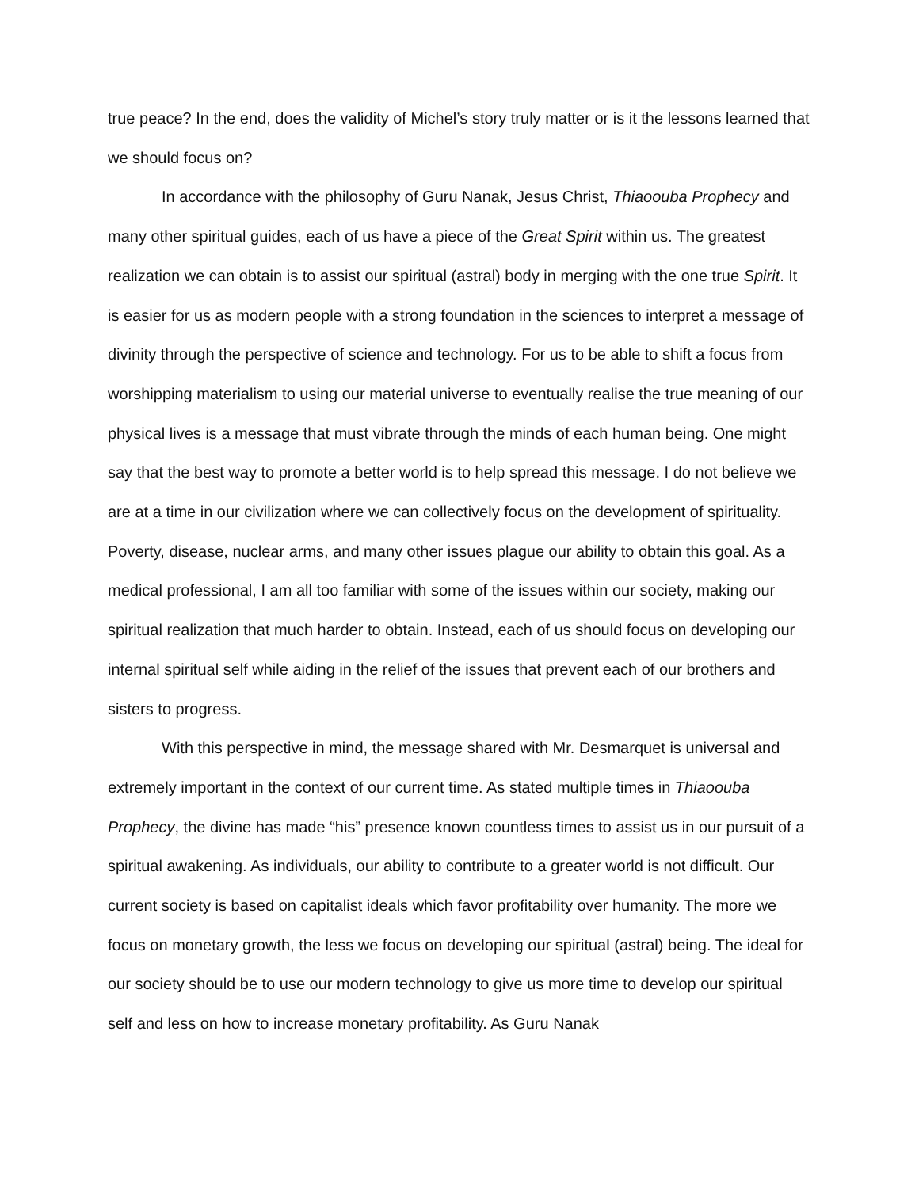true peace? In the end, does the validity of Michel’s story truly matter or is it the lessons learned that we should focus on?
In accordance with the philosophy of Guru Nanak, Jesus Christ, Thiaoouba Prophecy and many other spiritual guides, each of us have a piece of the Great Spirit within us. The greatest realization we can obtain is to assist our spiritual (astral) body in merging with the one true Spirit. It is easier for us as modern people with a strong foundation in the sciences to interpret a message of divinity through the perspective of science and technology. For us to be able to shift a focus from worshipping materialism to using our material universe to eventually realise the true meaning of our physical lives is a message that must vibrate through the minds of each human being. One might say that the best way to promote a better world is to help spread this message. I do not believe we are at a time in our civilization where we can collectively focus on the development of spirituality. Poverty, disease, nuclear arms, and many other issues plague our ability to obtain this goal. As a medical professional, I am all too familiar with some of the issues within our society, making our spiritual realization that much harder to obtain. Instead, each of us should focus on developing our internal spiritual self while aiding in the relief of the issues that prevent each of our brothers and sisters to progress.
With this perspective in mind, the message shared with Mr. Desmarquet is universal and extremely important in the context of our current time. As stated multiple times in Thiaoouba Prophecy, the divine has made “his” presence known countless times to assist us in our pursuit of a spiritual awakening. As individuals, our ability to contribute to a greater world is not difficult. Our current society is based on capitalist ideals which favor profitability over humanity. The more we focus on monetary growth, the less we focus on developing our spiritual (astral) being. The ideal for our society should be to use our modern technology to give us more time to develop our spiritual self and less on how to increase monetary profitability. As Guru Nanak